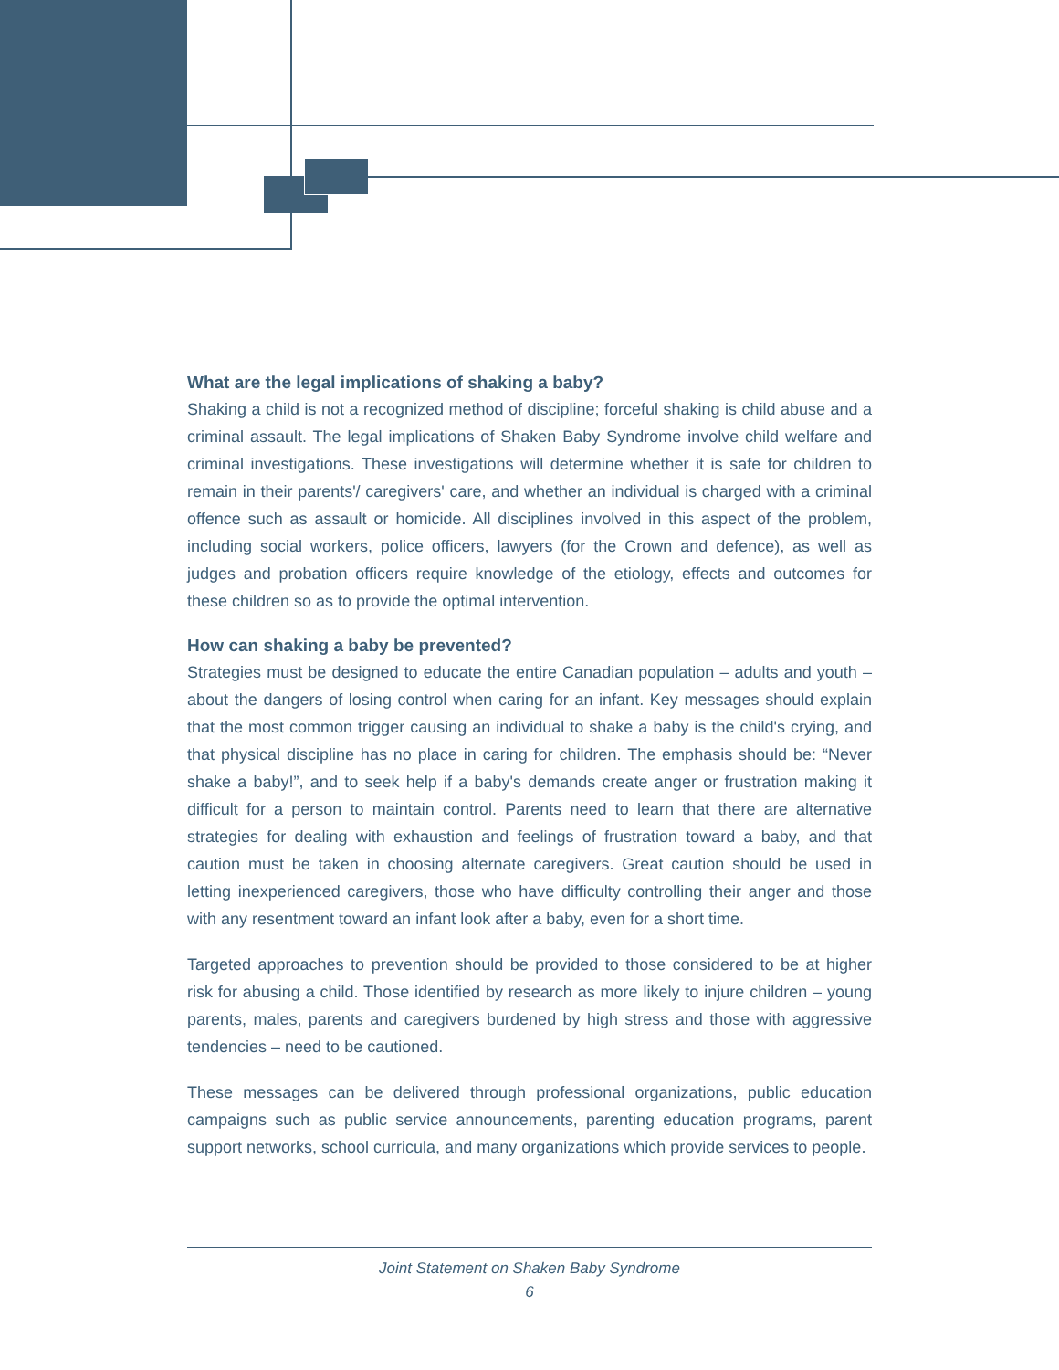What are the legal implications of shaking a baby?
Shaking a child is not a recognized method of discipline; forceful shaking is child abuse and a criminal assault. The legal implications of Shaken Baby Syndrome involve child welfare and criminal investigations. These investigations will determine whether it is safe for children to remain in their parents'/ caregivers' care, and whether an individual is charged with a criminal offence such as assault or homicide. All disciplines involved in this aspect of the problem, including social workers, police officers, lawyers (for the Crown and defence), as well as judges and probation officers require knowledge of the etiology, effects and outcomes for these children so as to provide the optimal intervention.
How can shaking a baby be prevented?
Strategies must be designed to educate the entire Canadian population – adults and youth – about the dangers of losing control when caring for an infant. Key messages should explain that the most common trigger causing an individual to shake a baby is the child's crying, and that physical discipline has no place in caring for children. The emphasis should be: “Never shake a baby!”, and to seek help if a baby's demands create anger or frustration making it difficult for a person to maintain control. Parents need to learn that there are alternative strategies for dealing with exhaustion and feelings of frustration toward a baby, and that caution must be taken in choosing alternate caregivers. Great caution should be used in letting inexperienced caregivers, those who have difficulty controlling their anger and those with any resentment toward an infant look after a baby, even for a short time.
Targeted approaches to prevention should be provided to those considered to be at higher risk for abusing a child. Those identified by research as more likely to injure children – young parents, males, parents and caregivers burdened by high stress and those with aggressive tendencies – need to be cautioned.
These messages can be delivered through professional organizations, public education campaigns such as public service announcements, parenting education programs, parent support networks, school curricula, and many organizations which provide services to people.
Joint Statement on Shaken Baby Syndrome
6